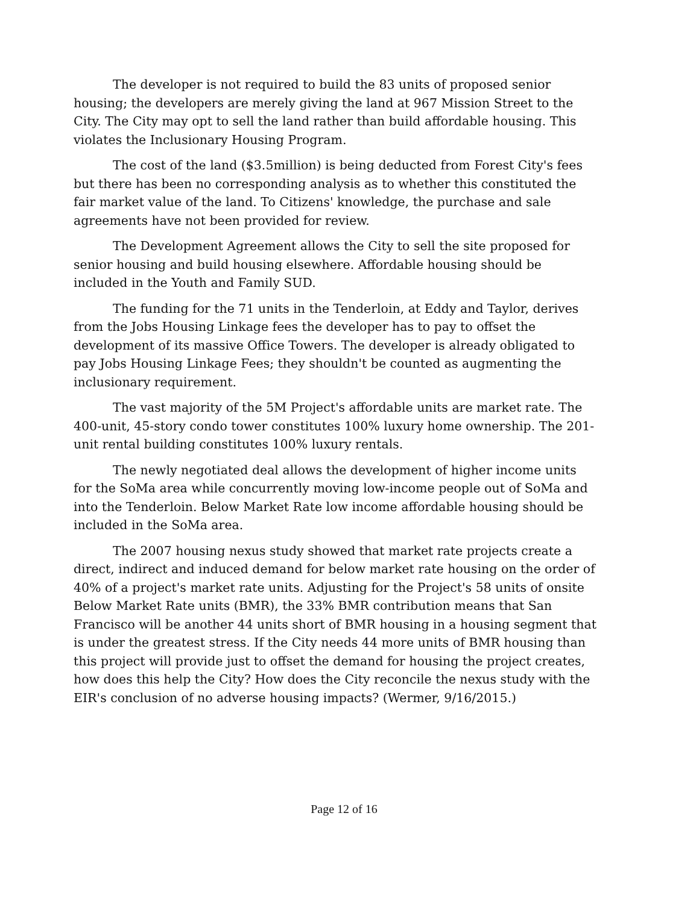The developer is not required to build the 83 units of proposed senior housing; the developers are merely giving the land at 967 Mission Street to the City. The City may opt to sell the land rather than build affordable housing. This violates the Inclusionary Housing Program.
The cost of the land ($3.5million) is being deducted from Forest City's fees but there has been no corresponding analysis as to whether this constituted the fair market value of the land. To Citizens' knowledge, the purchase and sale agreements have not been provided for review.
The Development Agreement allows the City to sell the site proposed for senior housing and build housing elsewhere. Affordable housing should be included in the Youth and Family SUD.
The funding for the 71 units in the Tenderloin, at Eddy and Taylor, derives from the Jobs Housing Linkage fees the developer has to pay to offset the development of its massive Office Towers. The developer is already obligated to pay Jobs Housing Linkage Fees; they shouldn't be counted as augmenting the inclusionary requirement.
The vast majority of the 5M Project's affordable units are market rate. The 400-unit, 45-story condo tower constitutes 100% luxury home ownership. The 201-unit rental building constitutes 100% luxury rentals.
The newly negotiated deal allows the development of higher income units for the SoMa area while concurrently moving low-income people out of SoMa and into the Tenderloin. Below Market Rate low income affordable housing should be included in the SoMa area.
The 2007 housing nexus study showed that market rate projects create a direct, indirect and induced demand for below market rate housing on the order of 40% of a project's market rate units. Adjusting for the Project's 58 units of onsite Below Market Rate units (BMR), the 33% BMR contribution means that San Francisco will be another 44 units short of BMR housing in a housing segment that is under the greatest stress. If the City needs 44 more units of BMR housing than this project will provide just to offset the demand for housing the project creates, how does this help the City? How does the City reconcile the nexus study with the EIR's conclusion of no adverse housing impacts? (Wermer, 9/16/2015.)
Page 12 of 16